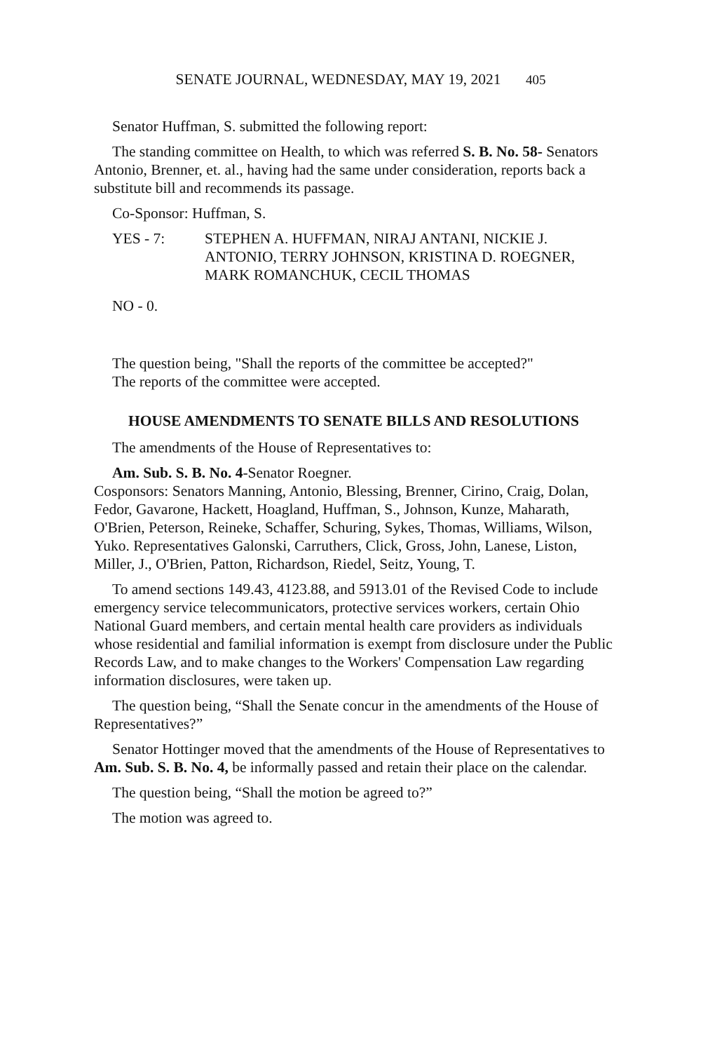SENATE JOURNAL, WEDNESDAY, MAY 19, 2021 405
Senator Huffman, S. submitted the following report:
The standing committee on Health, to which was referred S. B. No. 58- Senators Antonio, Brenner, et. al., having had the same under consideration, reports back a substitute bill and recommends its passage.
Co-Sponsor: Huffman, S.
YES - 7: STEPHEN A. HUFFMAN, NIRAJ ANTANI, NICKIE J. ANTONIO, TERRY JOHNSON, KRISTINA D. ROEGNER, MARK ROMANCHUK, CECIL THOMAS
NO - 0.
The question being, "Shall the reports of the committee be accepted?"
The reports of the committee were accepted.
HOUSE AMENDMENTS TO SENATE BILLS AND RESOLUTIONS
The amendments of the House of Representatives to:
Am. Sub. S. B. No. 4-Senator Roegner.
Cosponsors: Senators Manning, Antonio, Blessing, Brenner, Cirino, Craig, Dolan, Fedor, Gavarone, Hackett, Hoagland, Huffman, S., Johnson, Kunze, Maharath, O'Brien, Peterson, Reineke, Schaffer, Schuring, Sykes, Thomas, Williams, Wilson, Yuko. Representatives Galonski, Carruthers, Click, Gross, John, Lanese, Liston, Miller, J., O'Brien, Patton, Richardson, Riedel, Seitz, Young, T.
To amend sections 149.43, 4123.88, and 5913.01 of the Revised Code to include emergency service telecommunicators, protective services workers, certain Ohio National Guard members, and certain mental health care providers as individuals whose residential and familial information is exempt from disclosure under the Public Records Law, and to make changes to the Workers' Compensation Law regarding information disclosures, were taken up.
The question being, “Shall the Senate concur in the amendments of the House of Representatives?”
Senator Hottinger moved that the amendments of the House of Representatives to Am. Sub. S. B. No. 4, be informally passed and retain their place on the calendar.
The question being, “Shall the motion be agreed to?”
The motion was agreed to.